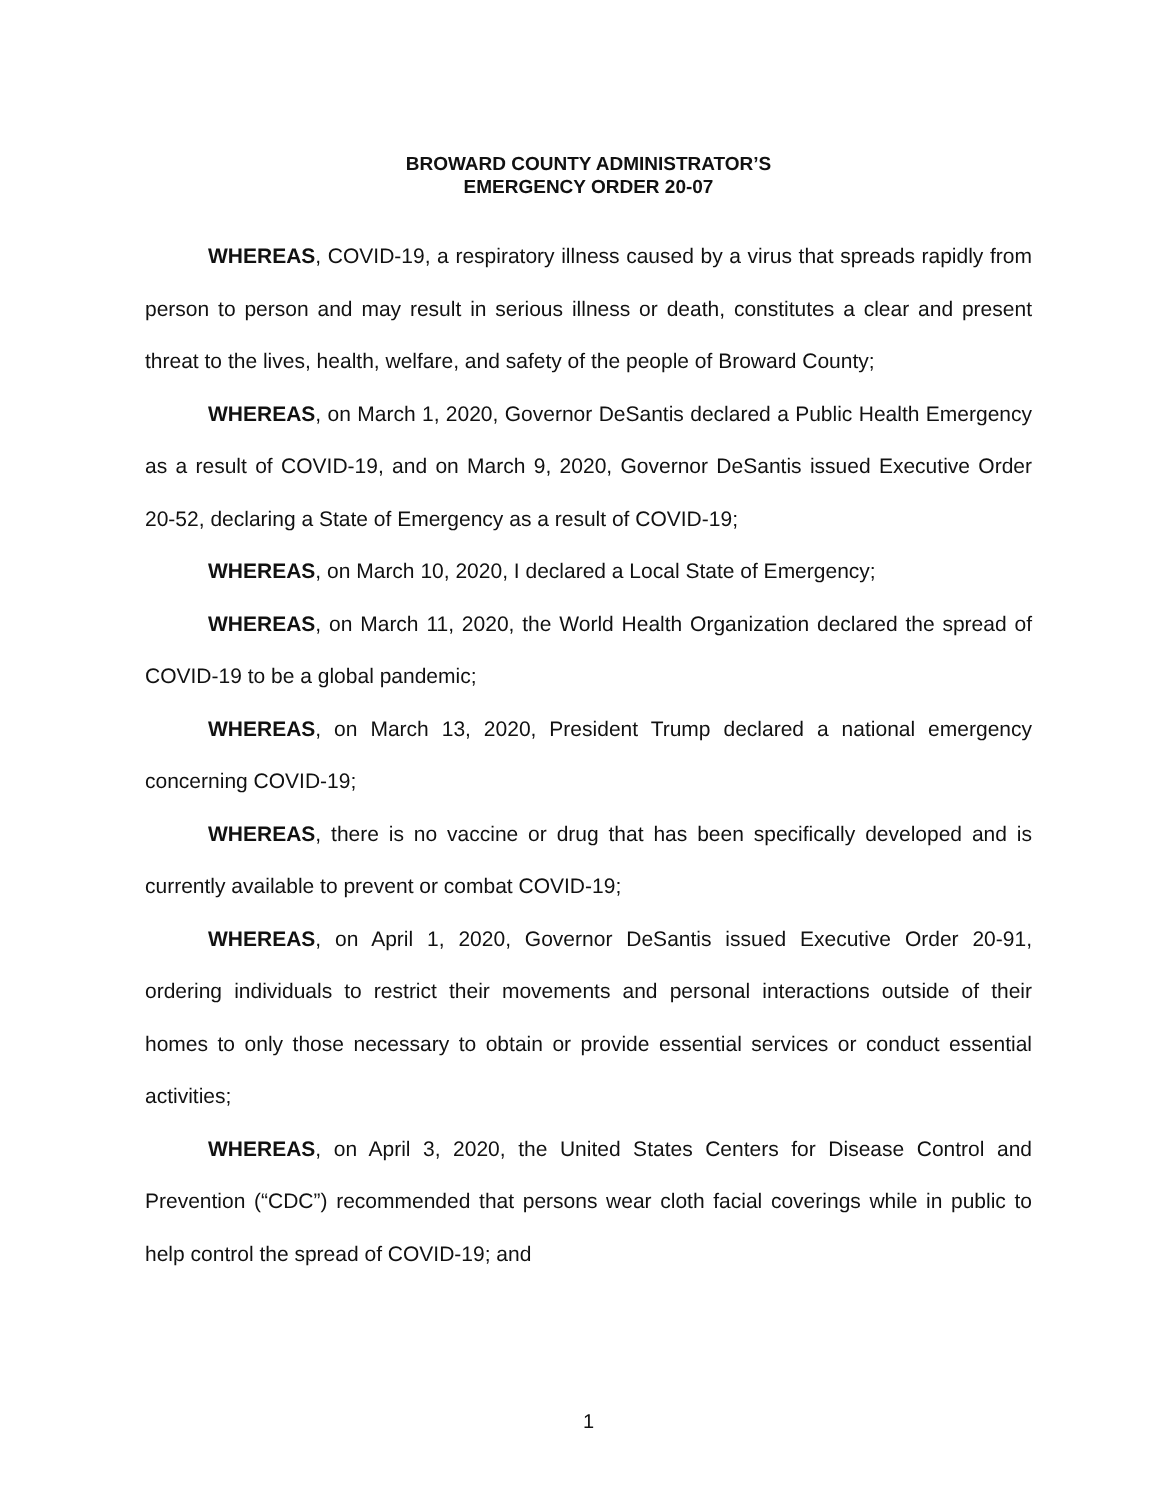BROWARD COUNTY ADMINISTRATOR’S
EMERGENCY ORDER 20-07
WHEREAS, COVID-19, a respiratory illness caused by a virus that spreads rapidly from person to person and may result in serious illness or death, constitutes a clear and present threat to the lives, health, welfare, and safety of the people of Broward County;
WHEREAS, on March 1, 2020, Governor DeSantis declared a Public Health Emergency as a result of COVID-19, and on March 9, 2020, Governor DeSantis issued Executive Order 20-52, declaring a State of Emergency as a result of COVID-19;
WHEREAS, on March 10, 2020, I declared a Local State of Emergency;
WHEREAS, on March 11, 2020, the World Health Organization declared the spread of COVID-19 to be a global pandemic;
WHEREAS, on March 13, 2020, President Trump declared a national emergency concerning COVID-19;
WHEREAS, there is no vaccine or drug that has been specifically developed and is currently available to prevent or combat COVID-19;
WHEREAS, on April 1, 2020, Governor DeSantis issued Executive Order 20-91, ordering individuals to restrict their movements and personal interactions outside of their homes to only those necessary to obtain or provide essential services or conduct essential activities;
WHEREAS, on April 3, 2020, the United States Centers for Disease Control and Prevention (“CDC”) recommended that persons wear cloth facial coverings while in public to help control the spread of COVID-19; and
1